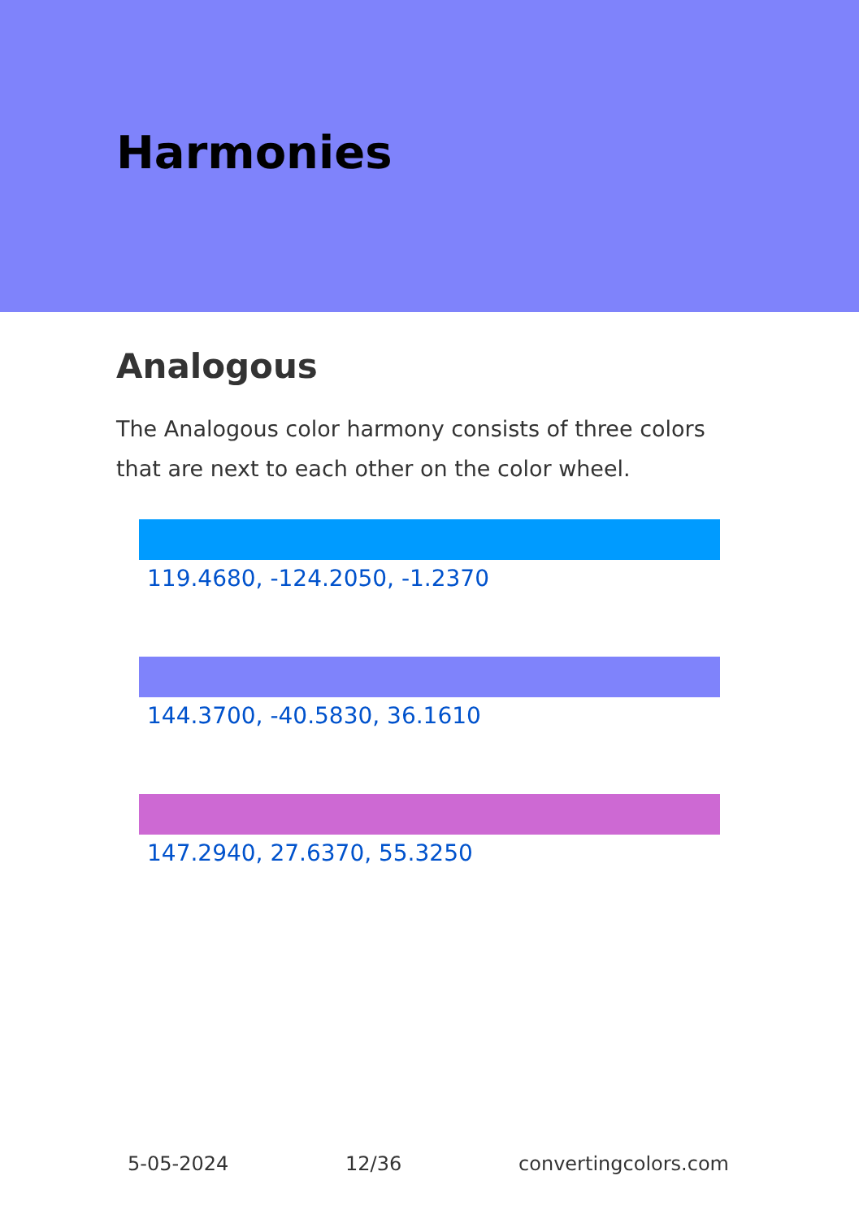Harmonies
Analogous
The Analogous color harmony consists of three colors that are next to each other on the color wheel.
119.4680, -124.2050, -1.2370
144.3700, -40.5830, 36.1610
147.2940, 27.6370, 55.3250
5-05-2024 12/36 convertingcolors.com